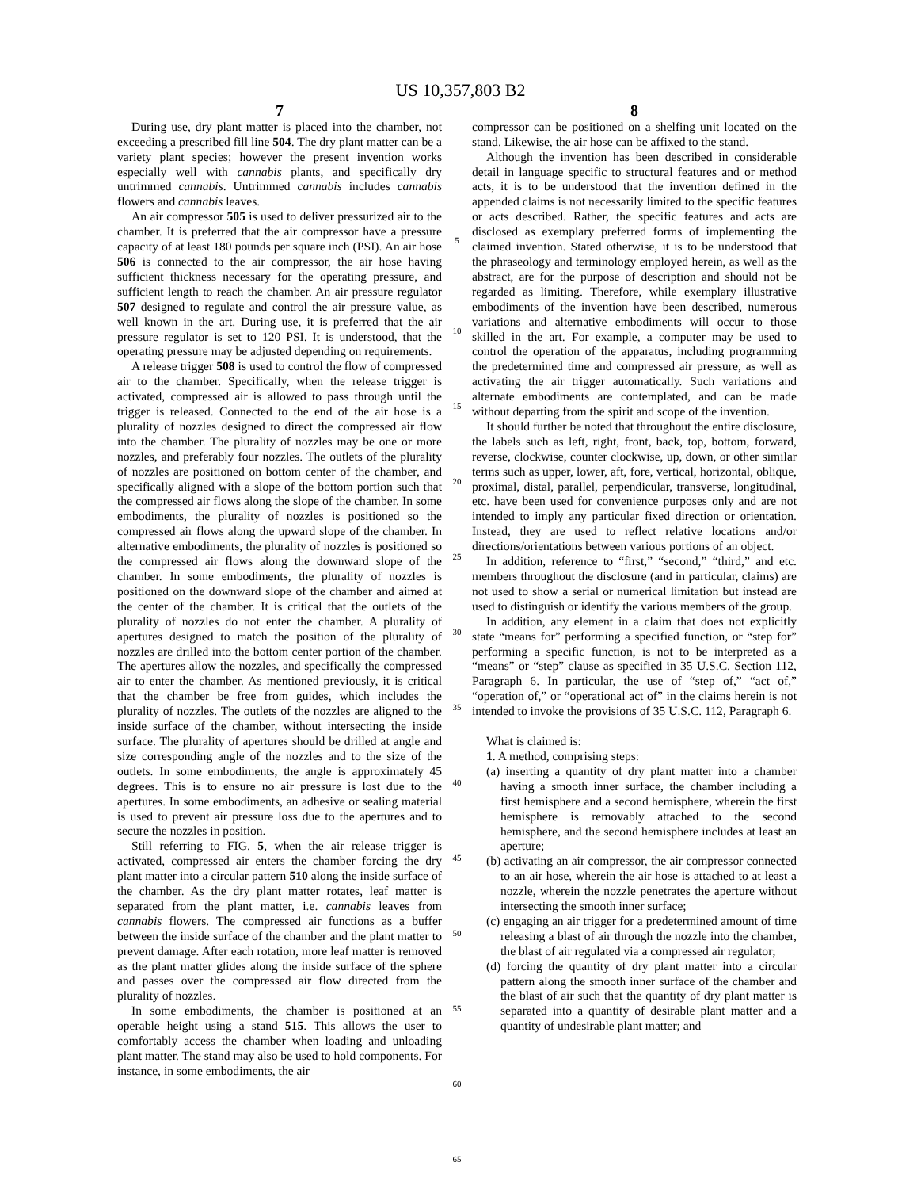US 10,357,803 B2
7
During use, dry plant matter is placed into the chamber, not exceeding a prescribed fill line 504. The dry plant matter can be a variety plant species; however the present invention works especially well with cannabis plants, and specifically dry untrimmed cannabis. Untrimmed cannabis includes cannabis flowers and cannabis leaves.
An air compressor 505 is used to deliver pressurized air to the chamber. It is preferred that the air compressor have a pressure capacity of at least 180 pounds per square inch (PSI). An air hose 506 is connected to the air compressor, the air hose having sufficient thickness necessary for the operating pressure, and sufficient length to reach the chamber. An air pressure regulator 507 designed to regulate and control the air pressure value, as well known in the art. During use, it is preferred that the air pressure regulator is set to 120 PSI. It is understood, that the operating pressure may be adjusted depending on requirements.
A release trigger 508 is used to control the flow of compressed air to the chamber. Specifically, when the release trigger is activated, compressed air is allowed to pass through until the trigger is released. Connected to the end of the air hose is a plurality of nozzles designed to direct the compressed air flow into the chamber. The plurality of nozzles may be one or more nozzles, and preferably four nozzles. The outlets of the plurality of nozzles are positioned on bottom center of the chamber, and specifically aligned with a slope of the bottom portion such that the compressed air flows along the slope of the chamber. In some embodiments, the plurality of nozzles is positioned so the compressed air flows along the upward slope of the chamber. In alternative embodiments, the plurality of nozzles is positioned so the compressed air flows along the downward slope of the chamber. In some embodiments, the plurality of nozzles is positioned on the downward slope of the chamber and aimed at the center of the chamber. It is critical that the outlets of the plurality of nozzles do not enter the chamber. A plurality of apertures designed to match the position of the plurality of nozzles are drilled into the bottom center portion of the chamber. The apertures allow the nozzles, and specifically the compressed air to enter the chamber. As mentioned previously, it is critical that the chamber be free from guides, which includes the plurality of nozzles. The outlets of the nozzles are aligned to the inside surface of the chamber, without intersecting the inside surface. The plurality of apertures should be drilled at angle and size corresponding angle of the nozzles and to the size of the outlets. In some embodiments, the angle is approximately 45 degrees. This is to ensure no air pressure is lost due to the apertures. In some embodiments, an adhesive or sealing material is used to prevent air pressure loss due to the apertures and to secure the nozzles in position.
Still referring to FIG. 5, when the air release trigger is activated, compressed air enters the chamber forcing the dry plant matter into a circular pattern 510 along the inside surface of the chamber. As the dry plant matter rotates, leaf matter is separated from the plant matter, i.e. cannabis leaves from cannabis flowers. The compressed air functions as a buffer between the inside surface of the chamber and the plant matter to prevent damage. After each rotation, more leaf matter is removed as the plant matter glides along the inside surface of the sphere and passes over the compressed air flow directed from the plurality of nozzles.
In some embodiments, the chamber is positioned at an operable height using a stand 515. This allows the user to comfortably access the chamber when loading and unloading plant matter. The stand may also be used to hold components. For instance, in some embodiments, the air
5
10
15
20
25
30
35
40
45
50
55
60
65
8
compressor can be positioned on a shelfing unit located on the stand. Likewise, the air hose can be affixed to the stand.
Although the invention has been described in considerable detail in language specific to structural features and or method acts, it is to be understood that the invention defined in the appended claims is not necessarily limited to the specific features or acts described. Rather, the specific features and acts are disclosed as exemplary preferred forms of implementing the claimed invention. Stated otherwise, it is to be understood that the phraseology and terminology employed herein, as well as the abstract, are for the purpose of description and should not be regarded as limiting. Therefore, while exemplary illustrative embodiments of the invention have been described, numerous variations and alternative embodiments will occur to those skilled in the art. For example, a computer may be used to control the operation of the apparatus, including programming the predetermined time and compressed air pressure, as well as activating the air trigger automatically. Such variations and alternate embodiments are contemplated, and can be made without departing from the spirit and scope of the invention.
It should further be noted that throughout the entire disclosure, the labels such as left, right, front, back, top, bottom, forward, reverse, clockwise, counter clockwise, up, down, or other similar terms such as upper, lower, aft, fore, vertical, horizontal, oblique, proximal, distal, parallel, perpendicular, transverse, longitudinal, etc. have been used for convenience purposes only and are not intended to imply any particular fixed direction or orientation. Instead, they are used to reflect relative locations and/or directions/orientations between various portions of an object.
In addition, reference to “first,” “second,” “third,” and etc. members throughout the disclosure (and in particular, claims) are not used to show a serial or numerical limitation but instead are used to distinguish or identify the various members of the group.
In addition, any element in a claim that does not explicitly state “means for” performing a specified function, or “step for” performing a specific function, is not to be interpreted as a “means” or “step” clause as specified in 35 U.S.C. Section 112, Paragraph 6. In particular, the use of “step of,” “act of,” “operation of,” or “operational act of” in the claims herein is not intended to invoke the provisions of 35 U.S.C. 112, Paragraph 6.
What is claimed is:
1. A method, comprising steps:
(a) inserting a quantity of dry plant matter into a chamber having a smooth inner surface, the chamber including a first hemisphere and a second hemisphere, wherein the first hemisphere is removably attached to the second hemisphere, and the second hemisphere includes at least an aperture;
(b) activating an air compressor, the air compressor connected to an air hose, wherein the air hose is attached to at least a nozzle, wherein the nozzle penetrates the aperture without intersecting the smooth inner surface;
(c) engaging an air trigger for a predetermined amount of time releasing a blast of air through the nozzle into the chamber, the blast of air regulated via a compressed air regulator;
(d) forcing the quantity of dry plant matter into a circular pattern along the smooth inner surface of the chamber and the blast of air such that the quantity of dry plant matter is separated into a quantity of desirable plant matter and a quantity of undesirable plant matter; and